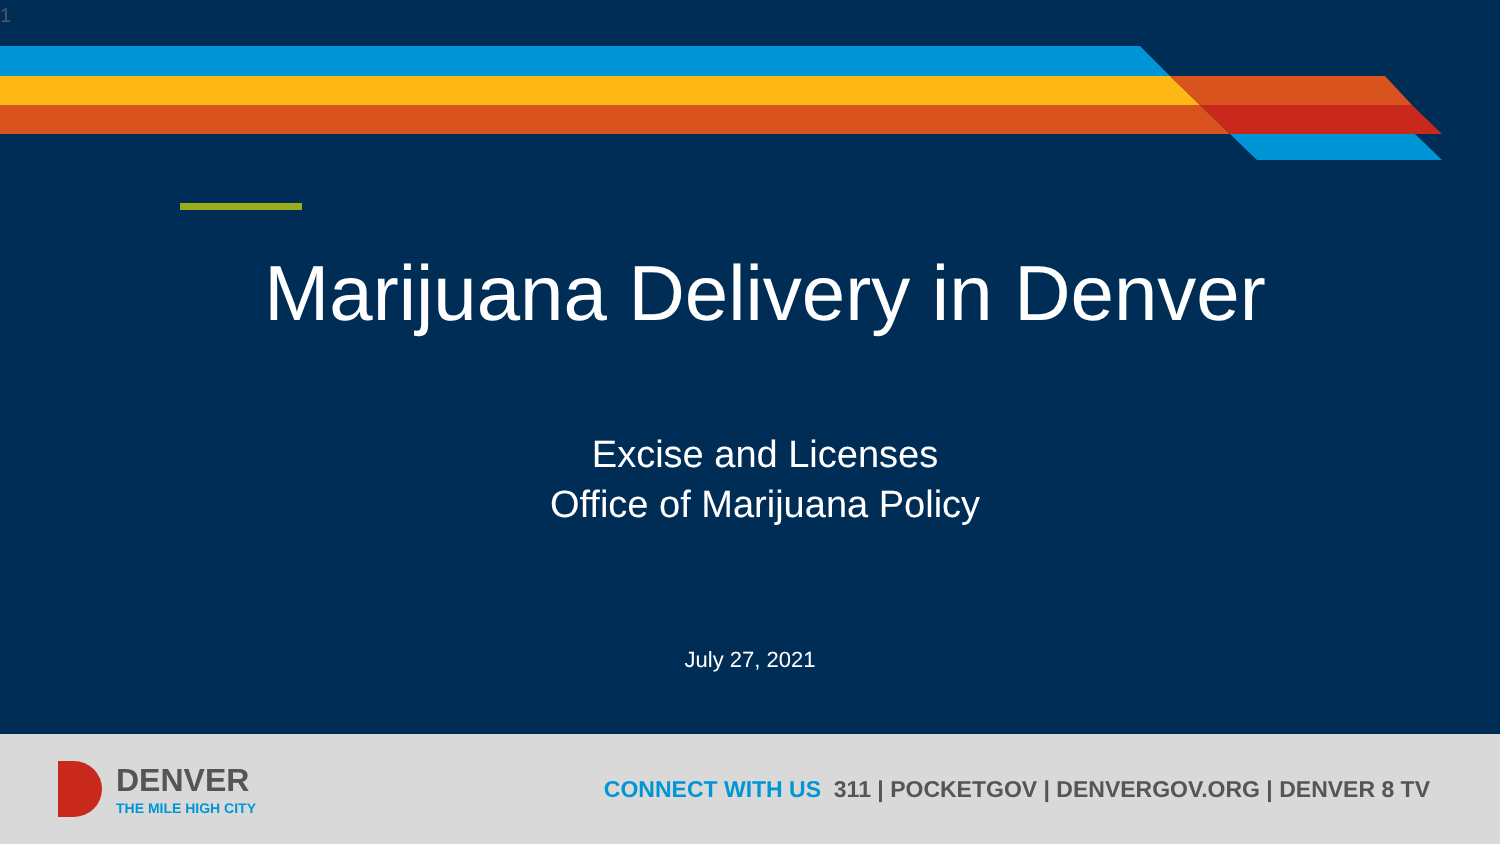1
Marijuana Delivery in Denver
Excise and Licenses
Office of Marijuana Policy
July 27, 2021
DENVER
THE MILE HIGH CITY
CONNECT WITH US 311 | POCKETGOV | DENVERGOV.ORG | DENVER 8 TV